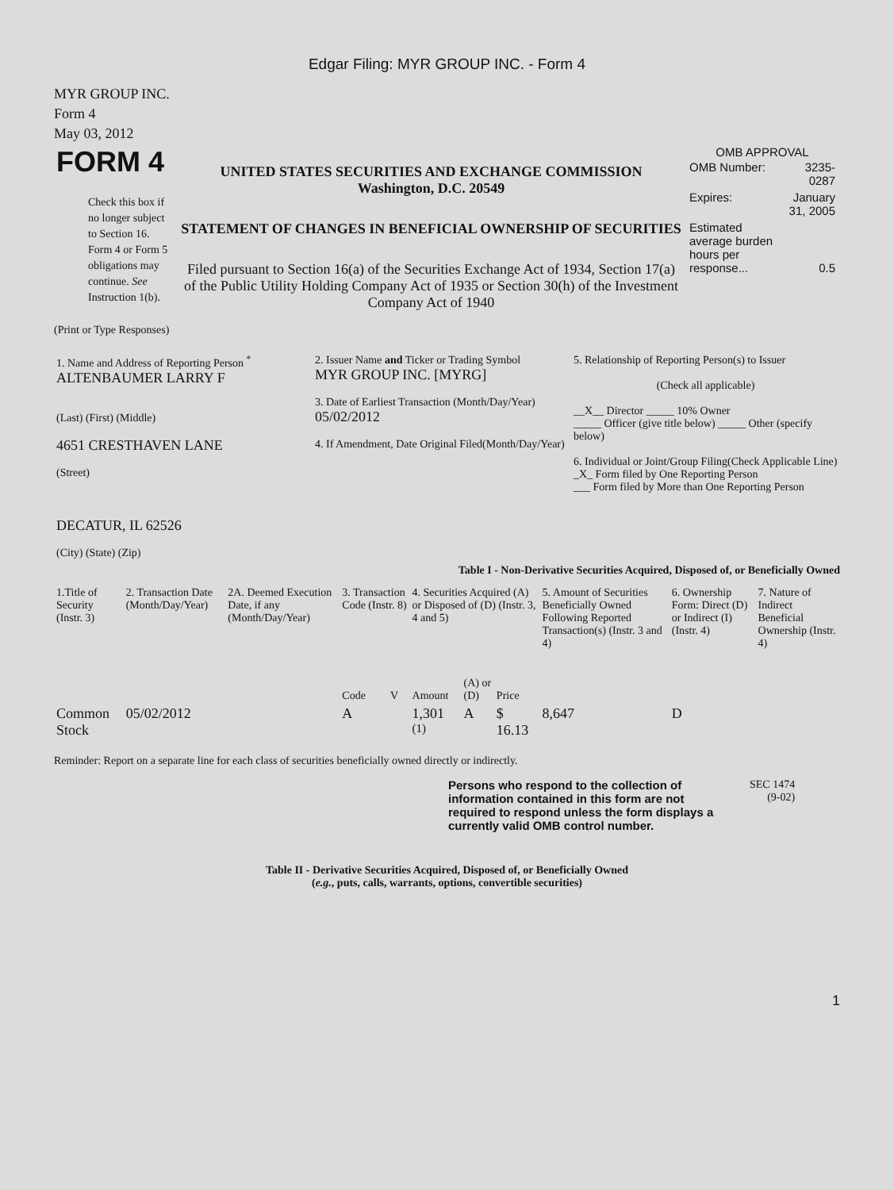Edgar Filing: MYR GROUP INC. - Form 4
MYR GROUP INC.
Form 4
May 03, 2012
| FORM 4 Check this box if no longer subject to Section 16. Form 4 or Form 5 obligations may continue. See Instruction 1(b). | UNITED STATES SECURITIES AND EXCHANGE COMMISSION Washington, D.C. 20549 STATEMENT OF CHANGES IN BENEFICIAL OWNERSHIP OF SECURITIES Filed pursuant to Section 16(a) of the Securities Exchange Act of 1934, Section 17(a) of the Public Utility Holding Company Act of 1935 or Section 30(h) of the Investment Company Act of 1940 | OMB APPROVAL / OMB Number: / 3235-0287 / / Expires: / January 31, 2005 / / Estimated average burden hours per response... / 0.5 / |
(Print or Type Responses)
| 1. Name and Address of Reporting Person <sup>*</sup> ALTENBAUMER LARRY F (Last) (First) (Middle) 4651 CRESTHAVEN LANE (Street) DECATUR, IL 62526 (City) (State) (Zip) | 2. Issuer Name and Ticker or Trading Symbol MYR GROUP INC. [MYRG] 3. Date of Earliest Transaction (Month/Day/Year) 05/02/2012 4. If Amendment, Date Original Filed(Month/Day/Year) | 5. Relationship of Reporting Person(s) to Issuer (Check all applicable) __X__ Director _____ 10% Owner _____ Officer (give title below) _____ Other (specify below) 6. Individual or Joint/Group Filing(Check Applicable Line) _X_ Form filed by One Reporting Person ___ Form filed by More than One Reporting Person |
Table I - Non-Derivative Securities Acquired, Disposed of, or Beneficially Owned
| 1.Title of Security (Instr. 3) | 2. Transaction Date (Month/Day/Year) | 2A. Deemed Execution Date, if any (Month/Day/Year) | 3. Transaction Code (Instr. 8) | | 4. Securities Acquired (A) or Disposed of (D) (Instr. 3, 4 and 5) | | | 5. Amount of Securities Beneficially Owned Following Reported Transaction(s) (Instr. 3 and 4) | 6. Ownership Form: Direct (D) or Indirect (I) (Instr. 4) | 7. Nature of Indirect Beneficial Ownership (Instr. 4) |
| --- | --- | --- | --- | --- | --- | --- | --- | --- | --- | --- |
| | | | Code | V | Amount | (A) or (D) | Price | | | |
| Common Stock | 05/02/2012 | | A | | 1,301 <sup>(1)</sup> | A | $ 16.13 | 8,647 | D | |
Reminder: Report on a separate line for each class of securities beneficially owned directly or indirectly.
Persons who respond to the collection of information contained in this form are not required to respond unless the form displays a currently valid OMB control number.
SEC 1474
(9-02)
Table II - Derivative Securities Acquired, Disposed of, or Beneficially Owned
(e.g., puts, calls, warrants, options, convertible securities)
1